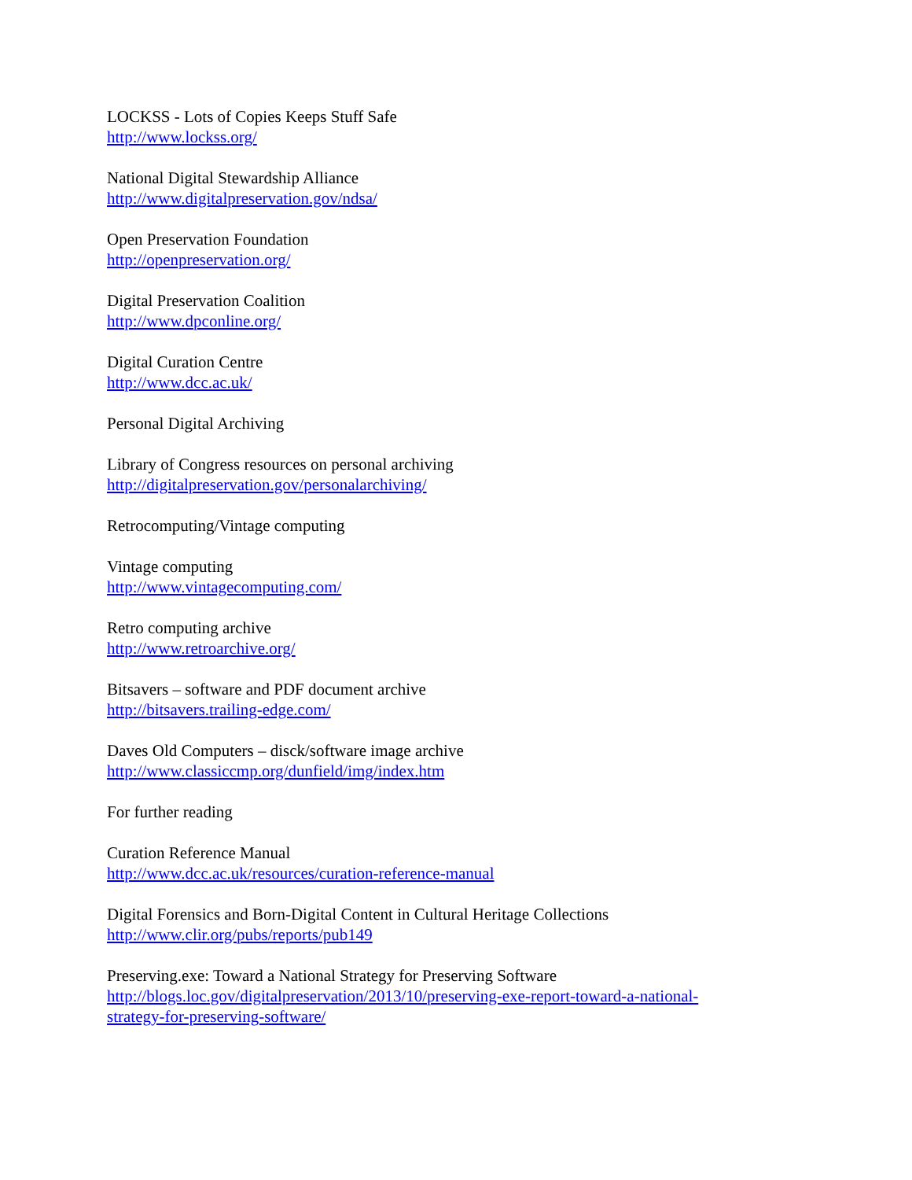LOCKSS - Lots of Copies Keeps Stuff Safe
http://www.lockss.org/
National Digital Stewardship Alliance
http://www.digitalpreservation.gov/ndsa/
Open Preservation Foundation
http://openpreservation.org/
Digital Preservation Coalition
http://www.dpconline.org/
Digital Curation Centre
http://www.dcc.ac.uk/
Personal Digital Archiving
Library of Congress resources on personal archiving
http://digitalpreservation.gov/personalarchiving/
Retrocomputing/Vintage computing
Vintage computing
http://www.vintagecomputing.com/
Retro computing archive
http://www.retroarchive.org/
Bitsavers – software and PDF document archive
http://bitsavers.trailing-edge.com/
Daves Old Computers – disck/software image archive
http://www.classiccmp.org/dunfield/img/index.htm
For further reading
Curation Reference Manual
http://www.dcc.ac.uk/resources/curation-reference-manual
Digital Forensics and Born-Digital Content in Cultural Heritage Collections
http://www.clir.org/pubs/reports/pub149
Preserving.exe: Toward a National Strategy for Preserving Software
http://blogs.loc.gov/digitalpreservation/2013/10/preserving-exe-report-toward-a-national-
strategy-for-preserving-software/